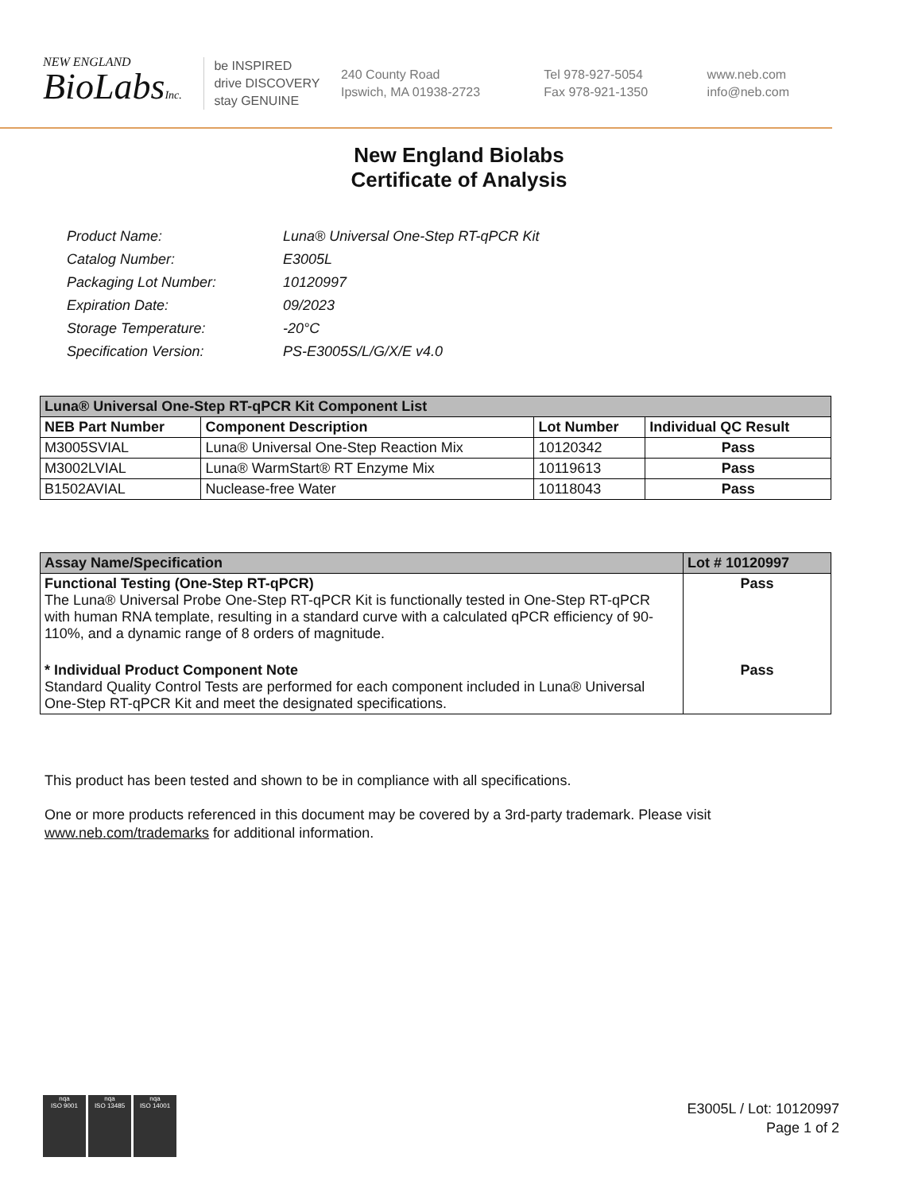NEW ENGLAND
BioLabsInc.
be INSPIRED
drive DISCOVERY
stay GENUINE
240 County Road
Ipswich, MA 01938-2723
Tel 978-927-5054
Fax 978-921-1350
www.neb.com
info@neb.com
New England Biolabs
Certificate of Analysis
| Product Name: | Luna® Universal One-Step RT-qPCR Kit |
| Catalog Number: | E3005L |
| Packaging Lot Number: | 10120997 |
| Expiration Date: | 09/2023 |
| Storage Temperature: | -20°C |
| Specification Version: | PS-E3005S/L/G/X/E v4.0 |
| Luna® Universal One-Step RT-qPCR Kit Component List | | | |
| NEB Part Number | Component Description | Lot Number | Individual QC Result |
| M3005SVIAL | Luna® Universal One-Step Reaction Mix | 10120342 | Pass |
| M3002LVIAL | Luna® WarmStart® RT Enzyme Mix | 10119613 | Pass |
| B1502AVIAL | Nuclease-free Water | 10118043 | Pass |
| Assay Name/Specification | Lot # 10120997 |
| Functional Testing (One-Step RT-qPCR) The Luna® Universal Probe One-Step RT-qPCR Kit is functionally tested in One-Step RT-qPCR with human RNA template, resulting in a standard curve with a calculated qPCR efficiency of 90-110%, and a dynamic range of 8 orders of magnitude. | Pass |
| * Individual Product Component Note Standard Quality Control Tests are performed for each component included in Luna® Universal One-Step RT-qPCR Kit and meet the designated specifications. | Pass |
This product has been tested and shown to be in compliance with all specifications.
One or more products referenced in this document may be covered by a 3rd-party trademark. Please visit www.neb.com/trademarks for additional information.
nqa
ISO 9001
nqa
ISO 13485
nqa
ISO 14001
E3005L / Lot: 10120997
Page 1 of 2